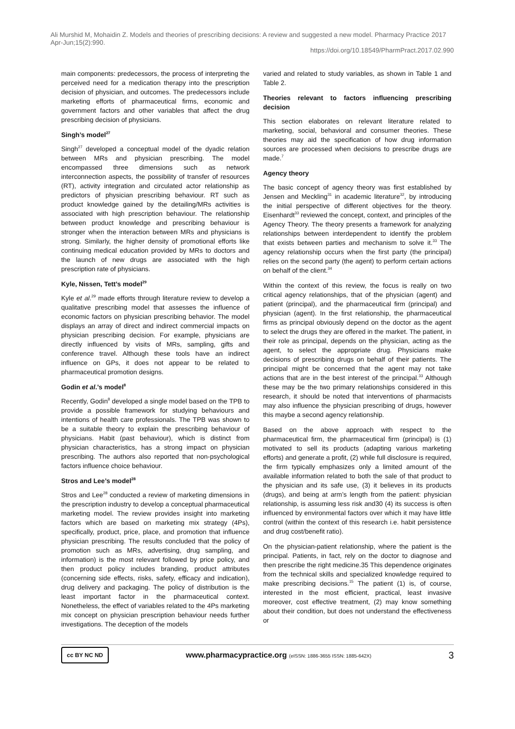Ali Murshid M, Mohaidin Z. Models and theories of prescribing decisions: A review and suggested a new model. Pharmacy Practice 2017 Apr-Jun;15(2):990.
https://doi.org/10.18549/PharmPract.2017.02.990
main components: predecessors, the process of interpreting the perceived need for a medication therapy into the prescription decision of physician, and outcomes. The predecessors include marketing efforts of pharmaceutical firms, economic and government factors and other variables that affect the drug prescribing decision of physicians.
Singh’s model<sup>27</sup>
Singh<sup>27</sup> developed a conceptual model of the dyadic relation between MRs and physician prescribing. The model encompassed three dimensions such as network interconnection aspects, the possibility of transfer of resources (RT), activity integration and circulated actor relationship as predictors of physician prescribing behaviour. RT such as product knowledge gained by the detailing/MRs activities is associated with high prescription behaviour. The relationship between product knowledge and prescribing behaviour is stronger when the interaction between MRs and physicians is strong. Similarly, the higher density of promotional efforts like continuing medical education provided by MRs to doctors and the launch of new drugs are associated with the high prescription rate of physicians.
Kyle, Nissen, Tett’s model<sup>29</sup>
Kyle et al.<sup>29</sup> made efforts through literature review to develop a qualitative prescribing model that assesses the influence of economic factors on physician prescribing behavior. The model displays an array of direct and indirect commercial impacts on physician prescribing decision. For example, physicians are directly influenced by visits of MRs, sampling, gifts and conference travel. Although these tools have an indirect influence on GPs, it does not appear to be related to pharmaceutical promotion designs.
Godin et al.’s model<sup>8</sup>
Recently, Godin<sup>8</sup> developed a single model based on the TPB to provide a possible framework for studying behaviours and intentions of health care professionals. The TPB was shown to be a suitable theory to explain the prescribing behaviour of physicians. Habit (past behaviour), which is distinct from physician characteristics, has a strong impact on physician prescribing. The authors also reported that non-psychological factors influence choice behaviour.
Stros and Lee’s model<sup>28</sup>
Stros and Lee<sup>28</sup> conducted a review of marketing dimensions in the prescription industry to develop a conceptual pharmaceutical marketing model. The review provides insight into marketing factors which are based on marketing mix strategy (4Ps), specifically, product, price, place, and promotion that influence physician prescribing. The results concluded that the policy of promotion such as MRs, advertising, drug sampling, and information) is the most relevant followed by price policy, and then product policy includes branding, product attributes (concerning side effects, risks, safety, efficacy and indication), drug delivery and packaging. The policy of distribution is the least important factor in the pharmaceutical context. Nonetheless, the effect of variables related to the 4Ps marketing mix concept on physician prescription behaviour needs further investigations. The deception of the models
varied and related to study variables, as shown in Table 1 and Table 2.
Theories relevant to factors influencing prescribing decision
This section elaborates on relevant literature related to marketing, social, behavioral and consumer theories. These theories may aid the specification of how drug information sources are processed when decisions to prescribe drugs are made.<sup>7</sup>
Agency theory
The basic concept of agency theory was first established by Jensen and Meckling<sup>31</sup> in academic literature<sup>32</sup>, by introducing the initial perspective of different objectives for the theory. Eisenhardt<sup>33</sup> reviewed the concept, context, and principles of the Agency Theory. The theory presents a framework for analyzing relationships between interdependent to identify the problem that exists between parties and mechanism to solve it.<sup>33</sup> The agency relationship occurs when the first party (the principal) relies on the second party (the agent) to perform certain actions on behalf of the client.<sup>34</sup>
Within the context of this review, the focus is really on two critical agency relationships, that of the physician (agent) and patient (principal), and the pharmaceutical firm (principal) and physician (agent). In the first relationship, the pharmaceutical firms as principal obviously depend on the doctor as the agent to select the drugs they are offered in the market. The patient, in their role as principal, depends on the physician, acting as the agent, to select the appropriate drug. Physicians make decisions of prescribing drugs on behalf of their patients. The principal might be concerned that the agent may not take actions that are in the best interest of the principal.<sup>33</sup> Although these may be the two primary relationships considered in this research, it should be noted that interventions of pharmacists may also influence the physician prescribing of drugs, however this maybe a second agency relationship.
Based on the above approach with respect to the pharmaceutical firm, the pharmaceutical firm (principal) is (1) motivated to sell its products (adapting various marketing efforts) and generate a profit, (2) while full disclosure is required, the firm typically emphasizes only a limited amount of the available information related to both the sale of that product to the physician and its safe use, (3) it believes in its products (drugs), and being at arm’s length from the patient: physician relationship, is assuming less risk and30 (4) its success is often influenced by environmental factors over which it may have little control (within the context of this research i.e. habit persistence and drug cost/benefit ratio).
On the physician-patient relationship, where the patient is the principal. Patients, in fact, rely on the doctor to diagnose and then prescribe the right medicine.35 This dependence originates from the technical skills and specialized knowledge required to make prescribing decisions.<sup>15</sup> The patient (1) is, of course, interested in the most efficient, practical, least invasive moreover, cost effective treatment, (2) may know something about their condition, but does not understand the effectiveness or
cc BY NC ND
www.pharmacypractice.org (eISSN: 1886-3655 ISSN: 1885-642X)
3